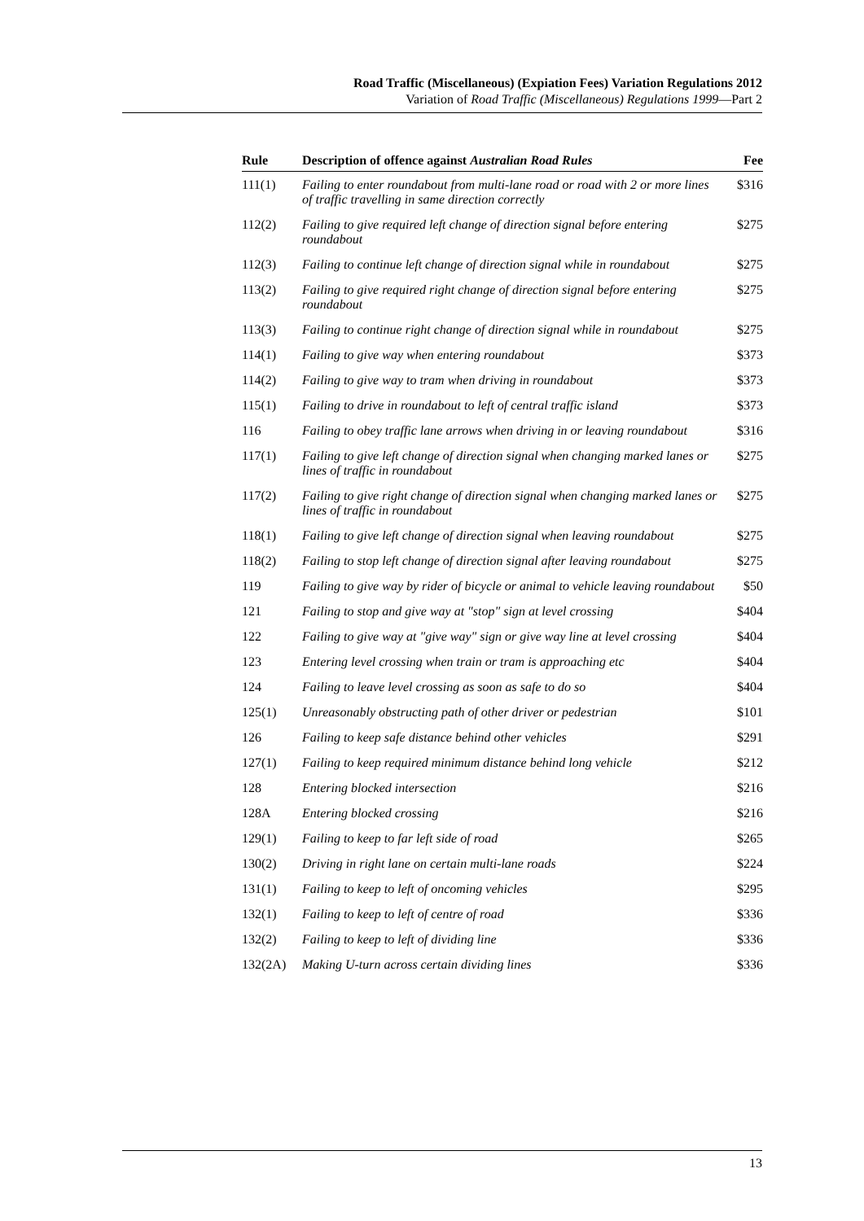Road Traffic (Miscellaneous) (Expiation Fees) Variation Regulations 2012
Variation of Road Traffic (Miscellaneous) Regulations 1999—Part 2
| Rule | Description of offence against Australian Road Rules | Fee |
| --- | --- | --- |
| 111(1) | Failing to enter roundabout from multi-lane road or road with 2 or more lines of traffic travelling in same direction correctly | $316 |
| 112(2) | Failing to give required left change of direction signal before entering roundabout | $275 |
| 112(3) | Failing to continue left change of direction signal while in roundabout | $275 |
| 113(2) | Failing to give required right change of direction signal before entering roundabout | $275 |
| 113(3) | Failing to continue right change of direction signal while in roundabout | $275 |
| 114(1) | Failing to give way when entering roundabout | $373 |
| 114(2) | Failing to give way to tram when driving in roundabout | $373 |
| 115(1) | Failing to drive in roundabout to left of central traffic island | $373 |
| 116 | Failing to obey traffic lane arrows when driving in or leaving roundabout | $316 |
| 117(1) | Failing to give left change of direction signal when changing marked lanes or lines of traffic in roundabout | $275 |
| 117(2) | Failing to give right change of direction signal when changing marked lanes or lines of traffic in roundabout | $275 |
| 118(1) | Failing to give left change of direction signal when leaving roundabout | $275 |
| 118(2) | Failing to stop left change of direction signal after leaving roundabout | $275 |
| 119 | Failing to give way by rider of bicycle or animal to vehicle leaving roundabout | $50 |
| 121 | Failing to stop and give way at "stop" sign at level crossing | $404 |
| 122 | Failing to give way at "give way" sign or give way line at level crossing | $404 |
| 123 | Entering level crossing when train or tram is approaching etc | $404 |
| 124 | Failing to leave level crossing as soon as safe to do so | $404 |
| 125(1) | Unreasonably obstructing path of other driver or pedestrian | $101 |
| 126 | Failing to keep safe distance behind other vehicles | $291 |
| 127(1) | Failing to keep required minimum distance behind long vehicle | $212 |
| 128 | Entering blocked intersection | $216 |
| 128A | Entering blocked crossing | $216 |
| 129(1) | Failing to keep to far left side of road | $265 |
| 130(2) | Driving in right lane on certain multi-lane roads | $224 |
| 131(1) | Failing to keep to left of oncoming vehicles | $295 |
| 132(1) | Failing to keep to left of centre of road | $336 |
| 132(2) | Failing to keep to left of dividing line | $336 |
| 132(2A) | Making U-turn across certain dividing lines | $336 |
13